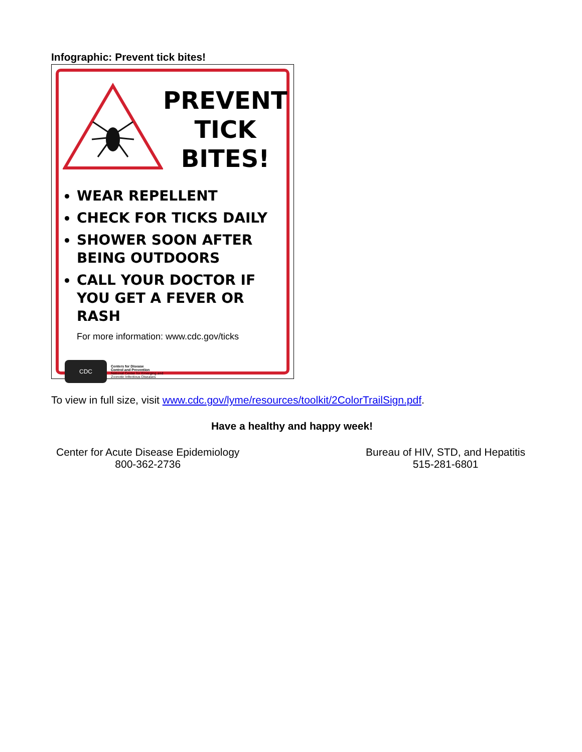Infographic: Prevent tick bites!
PREVENT
TICK
BITES!
WEAR REPELLENT
CHECK FOR TICKS DAILY
SHOWER SOON AFTER BEING OUTDOORS
CALL YOUR DOCTOR IF YOU GET A FEVER OR RASH
For more information: www.cdc.gov/ticks
CDC
Centers for Disease
Control and Prevention
National Center for Emerging and
Zoonotic Infectious Diseases
To view in full size, visit www.cdc.gov/lyme/resources/toolkit/2ColorTrailSign.pdf.
Have a healthy and happy week!
Center for Acute Disease Epidemiology
800-362-2736
Bureau of HIV, STD, and Hepatitis
515-281-6801